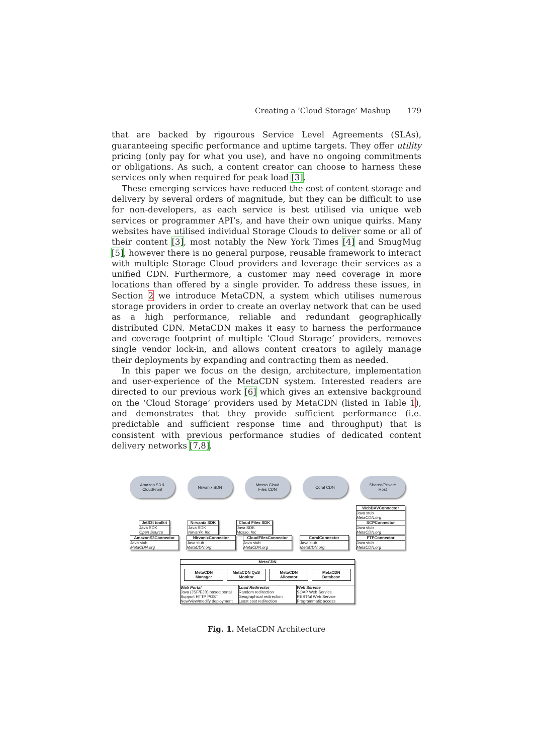Creating a ‘Cloud Storage’ Mashup 179
that are backed by rigourous Service Level Agreements (SLAs), guaranteeing specific performance and uptime targets. They offer utility pricing (only pay for what you use), and have no ongoing commitments or obligations. As such, a content creator can choose to harness these services only when required for peak load [3].
These emerging services have reduced the cost of content storage and delivery by several orders of magnitude, but they can be difficult to use for non-developers, as each service is best utilised via unique web services or programmer API’s, and have their own unique quirks. Many websites have utilised individual Storage Clouds to deliver some or all of their content [3], most notably the New York Times [4] and SmugMug [5], however there is no general purpose, reusable framework to interact with multiple Storage Cloud providers and leverage their services as a unified CDN. Furthermore, a customer may need coverage in more locations than offered by a single provider. To address these issues, in Section 2 we introduce MetaCDN, a system which utilises numerous storage providers in order to create an overlay network that can be used as a high performance, reliable and redundant geographically distributed CDN. MetaCDN makes it easy to harness the performance and coverage footprint of multiple ‘Cloud Storage’ providers, removes single vendor lock-in, and allows content creators to agilely manage their deployments by expanding and contracting them as needed.
In this paper we focus on the design, architecture, implementation and user-experience of the MetaCDN system. Interested readers are directed to our previous work [6] which gives an extensive background on the ‘Cloud Storage’ providers used by MetaCDN (listed in Table 1), and demonstrates that they provide sufficient performance (i.e. predictable and sufficient response time and throughput) that is consistent with previous performance studies of dedicated content delivery networks [7,8].
Amazon S3 &
CloudFront
Nirvanix SDN Mosso Cloud
Files CDN
Coral CDN Shared/Private
Host
JetS3t toolkit
Java SDK
Open Source
Nirvanix SDK
Java SDK
Nirvanix, Inc
Cloud Files SDK
Java SDK
Mosso, Inc
WebDAVConnector
Java stub
MetaCDN.org
SCPConnector
Java stub
MetaCDN.org
AmazonS3Connector
Java stub
MetaCDN.org
NirvanixConnector
Java stub
MetaCDN.org
CloudFilesConnector
Java stub
MetaCDN.org
CoralConnector
Java stub
MetaCDN.org
FTPConnector
Java stub
MetaCDN.org
MetaCDN
MetaCDN
Manager
MetaCDN QoS
Monitor
MetaCDN
Allocator
MetaCDN
Database
Web Portal
Java (JSF/EJB) based portal
Support HTTP POST
New/view/modify deployment
Load Redirector
Random redirection
Geographical redirection
Least cost redirection
Web Service
SOAP Web Service
RESTful Web Service
Programmatic access
Fig. 1. MetaCDN Architecture